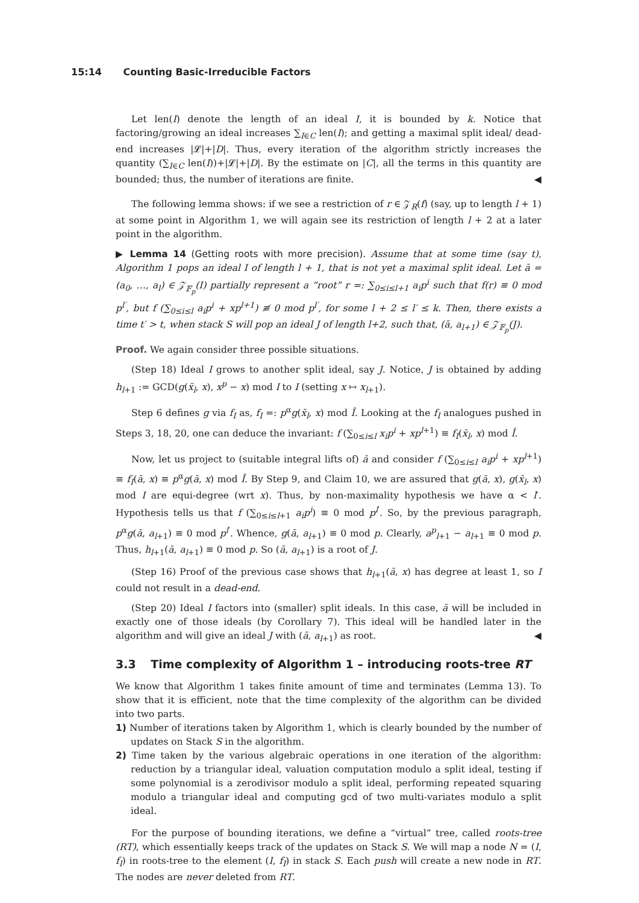15:14 Counting Basic-Irreducible Factors
Let len(I) denote the length of an ideal I, it is bounded by k. Notice that factoring/growing an ideal increases ∑<sub>I∈C</sub> len(I); and getting a maximal split ideal/ dead-end increases |𝓛|+|D|. Thus, every iteration of the algorithm strictly increases the quantity (∑<sub>I∈C</sub> len(I))+|𝓛|+|D|. By the estimate on |C|, all the terms in this quantity are bounded; thus, the number of iterations are finite. ◀
The following lemma shows: if we see a restriction of r ∈ 𝒵<sub>R</sub>(f) (say, up to length l + 1) at some point in Algorithm 1, we will again see its restriction of length l + 2 at a later point in the algorithm.
▶ Lemma 14 (Getting roots with more precision). Assume that at some time (say t), Algorithm 1 pops an ideal I of length l + 1, that is not yet a maximal split ideal. Let ā = (a<sub>0</sub>, …, a<sub>l</sub>) ∈ 𝒵<sub>𝔽<sub>p</sub></sub>(I) partially represent a “root” r =: ∑<sub>0≤i≤l+1</sub> a<sub>i</sub>p<sup>i</sup> such that f(r) ≡ 0 mod p<sup>l′</sup>, but f (∑<sub>0≤i≤l</sub> a<sub>i</sub>p<sup>i</sup> + xp<sup>l+1</sup>) ≢ 0 mod p<sup>l′</sup>, for some l + 2 ≤ l′ ≤ k. Then, there exists a time t′ > t, when stack S will pop an ideal J of length l+2, such that, (ā, a<sub>l+1</sub>) ∈ 𝒵<sub>𝔽<sub>p</sub></sub>(J).
Proof. We again consider three possible situations.
(Step 18) Ideal I grows to another split ideal, say J. Notice, J is obtained by adding h<sub>l+1</sub> := GCD(g(x̄<sub>l</sub>, x), x<sup>p</sup> − x) mod I to I (setting x ↦ x<sub>l+1</sub>).
Step 6 defines g via f<sub>I</sub> as, f<sub>I</sub> =: p<sup>α</sup>g(x̄<sub>l</sub>, x) mod Î. Looking at the f<sub>I</sub> analogues pushed in Steps 3, 18, 20, one can deduce the invariant: f (∑<sub>0≤i≤l</sub> x<sub>i</sub>p<sup>i</sup> + xp<sup>l+1</sup>) ≡ f<sub>I</sub>(x̄<sub>l</sub>, x) mod Î.
Now, let us project to (suitable integral lifts of) ā and consider f (∑<sub>0≤i≤l</sub> a<sub>i</sub>p<sup>i</sup> + xp<sup>l+1</sup>) ≡ f<sub>I</sub>(ā, x) ≡ p<sup>α</sup>g(ā, x) mod Î. By Step 9, and Claim 10, we are assured that g(ā, x), g(x̄<sub>l</sub>, x) mod I are equi-degree (wrt x). Thus, by non-maximality hypothesis we have α < l′. Hypothesis tells us that f (∑<sub>0≤i≤l+1</sub> a<sub>i</sub>p<sup>i</sup>) ≡ 0 mod p<sup>l′</sup>. So, by the previous paragraph, p<sup>α</sup>g(ā, a<sub>l+1</sub>) ≡ 0 mod p<sup>l′</sup>. Whence, g(ā, a<sub>l+1</sub>) ≡ 0 mod p. Clearly, a<sup>p</sup><sub>l+1</sub> − a<sub>l+1</sub> ≡ 0 mod p. Thus, h<sub>l+1</sub>(ā, a<sub>l+1</sub>) ≡ 0 mod p. So (ā, a<sub>l+1</sub>) is a root of J.
(Step 16) Proof of the previous case shows that h<sub>l+1</sub>(ā, x) has degree at least 1, so I could not result in a dead-end.
(Step 20) Ideal I factors into (smaller) split ideals. In this case, ā will be included in exactly one of those ideals (by Corollary 7). This ideal will be handled later in the algorithm and will give an ideal J with (ā, a<sub>l+1</sub>) as root. ◀
3.3 Time complexity of Algorithm 1 – introducing roots-tree RT
We know that Algorithm 1 takes finite amount of time and terminates (Lemma 13). To show that it is efficient, note that the time complexity of the algorithm can be divided into two parts.
1) Number of iterations taken by Algorithm 1, which is clearly bounded by the number of updates on Stack S in the algorithm.
2) Time taken by the various algebraic operations in one iteration of the algorithm: reduction by a triangular ideal, valuation computation modulo a split ideal, testing if some polynomial is a zerodivisor modulo a split ideal, performing repeated squaring modulo a triangular ideal and computing gcd of two multi-variates modulo a split ideal.
For the purpose of bounding iterations, we define a “virtual” tree, called roots-tree (RT), which essentially keeps track of the updates on Stack S. We will map a node N = (I, f<sub>I</sub>) in roots-tree to the element (I, f<sub>I</sub>) in stack S. Each push will create a new node in RT. The nodes are never deleted from RT.